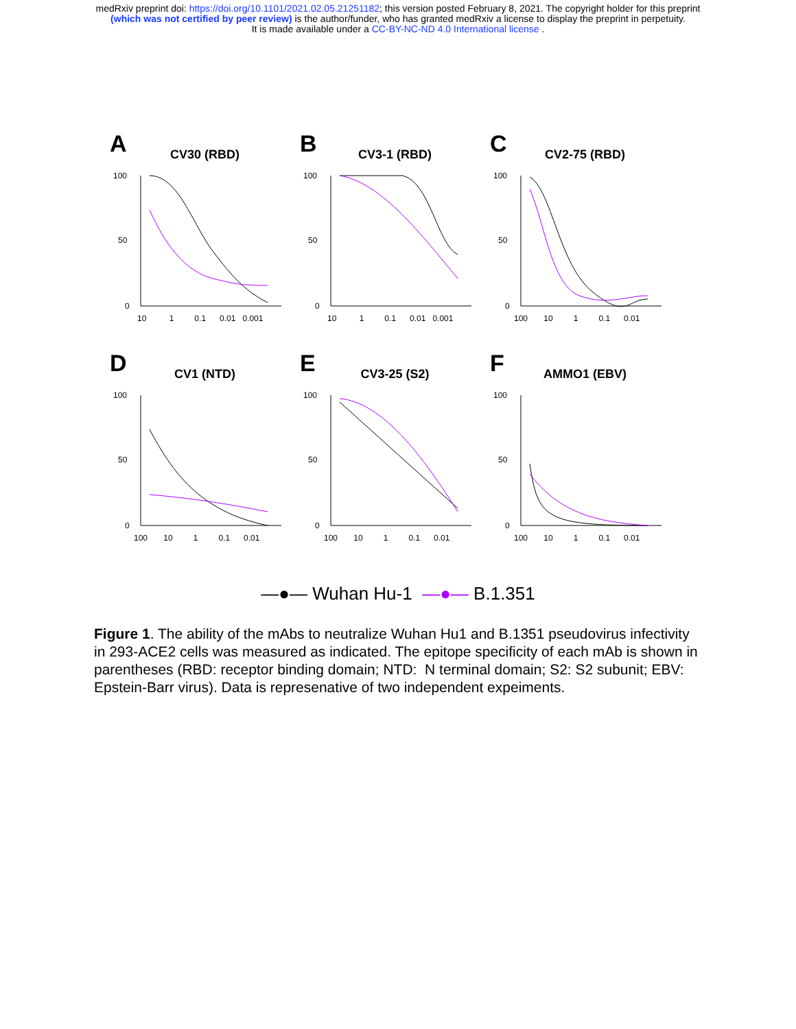medRxiv preprint doi: https://doi.org/10.1101/2021.02.05.21251182; this version posted February 8, 2021. The copyright holder for this preprint
(which was not certified by peer review) is the author/funder, who has granted medRxiv a license to display the preprint in perpetuity.
It is made available under a CC-BY-NC-ND 4.0 International license .
A
CV30 (RBD)
100
50
0
10 1 0.1 0.01 0.001
B
CV3-1 (RBD)
100
50
0
10 1 0.1 0.01 0.001
C
CV2-75 (RBD)
100
50
0
100 10 1 0.1 0.01
D
CV1 (NTD)
100
50
0
100 10 1 0.1 0.01
E
CV3-25 (S2)
100
50
0
100 10 1 0.1 0.01
F
AMMO1 (EBV)
100
50
0
100 10 1 0.1 0.01
—●— Wuhan Hu-1 —●— B.1.351
Figure 1. The ability of the mAbs to neutralize Wuhan Hu1 and B.1351 pseudovirus infectivity in 293-ACE2 cells was measured as indicated. The epitope specificity of each mAb is shown in parentheses (RBD: receptor binding domain; NTD: N terminal domain; S2: S2 subunit; EBV: Epstein-Barr virus). Data is represenative of two independent expeiments.